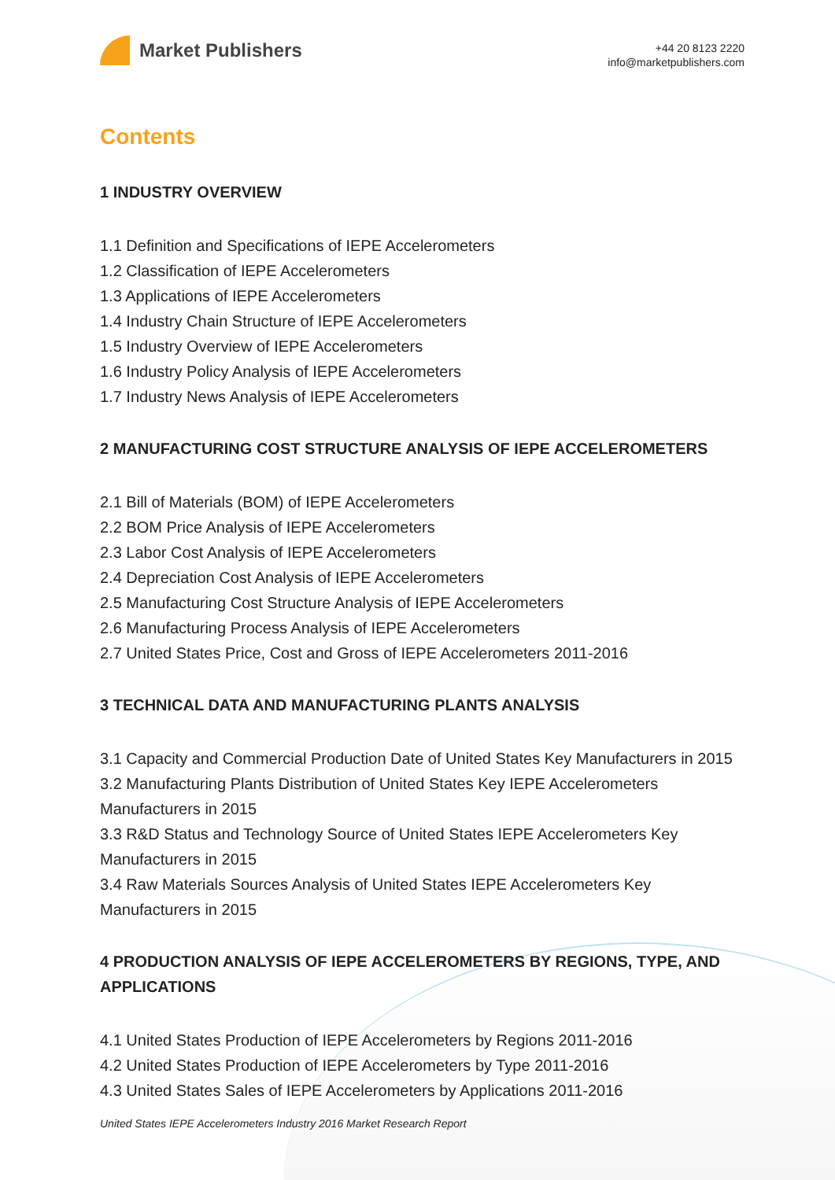Market Publishers
+44 20 8123 2220
info@marketpublishers.com
Contents
1 INDUSTRY OVERVIEW
1.1 Definition and Specifications of IEPE Accelerometers
1.2 Classification of IEPE Accelerometers
1.3 Applications of IEPE Accelerometers
1.4 Industry Chain Structure of IEPE Accelerometers
1.5 Industry Overview of IEPE Accelerometers
1.6 Industry Policy Analysis of IEPE Accelerometers
1.7 Industry News Analysis of IEPE Accelerometers
2 MANUFACTURING COST STRUCTURE ANALYSIS OF IEPE ACCELEROMETERS
2.1 Bill of Materials (BOM) of IEPE Accelerometers
2.2 BOM Price Analysis of IEPE Accelerometers
2.3 Labor Cost Analysis of IEPE Accelerometers
2.4 Depreciation Cost Analysis of IEPE Accelerometers
2.5 Manufacturing Cost Structure Analysis of IEPE Accelerometers
2.6 Manufacturing Process Analysis of IEPE Accelerometers
2.7 United States Price, Cost and Gross of IEPE Accelerometers 2011-2016
3 TECHNICAL DATA AND MANUFACTURING PLANTS ANALYSIS
3.1 Capacity and Commercial Production Date of United States Key Manufacturers in 2015
3.2 Manufacturing Plants Distribution of United States Key IEPE Accelerometers Manufacturers in 2015
3.3 R&D Status and Technology Source of United States IEPE Accelerometers Key Manufacturers in 2015
3.4 Raw Materials Sources Analysis of United States IEPE Accelerometers Key Manufacturers in 2015
4 PRODUCTION ANALYSIS OF IEPE ACCELEROMETERS BY REGIONS, TYPE, AND APPLICATIONS
4.1 United States Production of IEPE Accelerometers by Regions 2011-2016
4.2 United States Production of IEPE Accelerometers by Type 2011-2016
4.3 United States Sales of IEPE Accelerometers by Applications 2011-2016
United States IEPE Accelerometers Industry 2016 Market Research Report